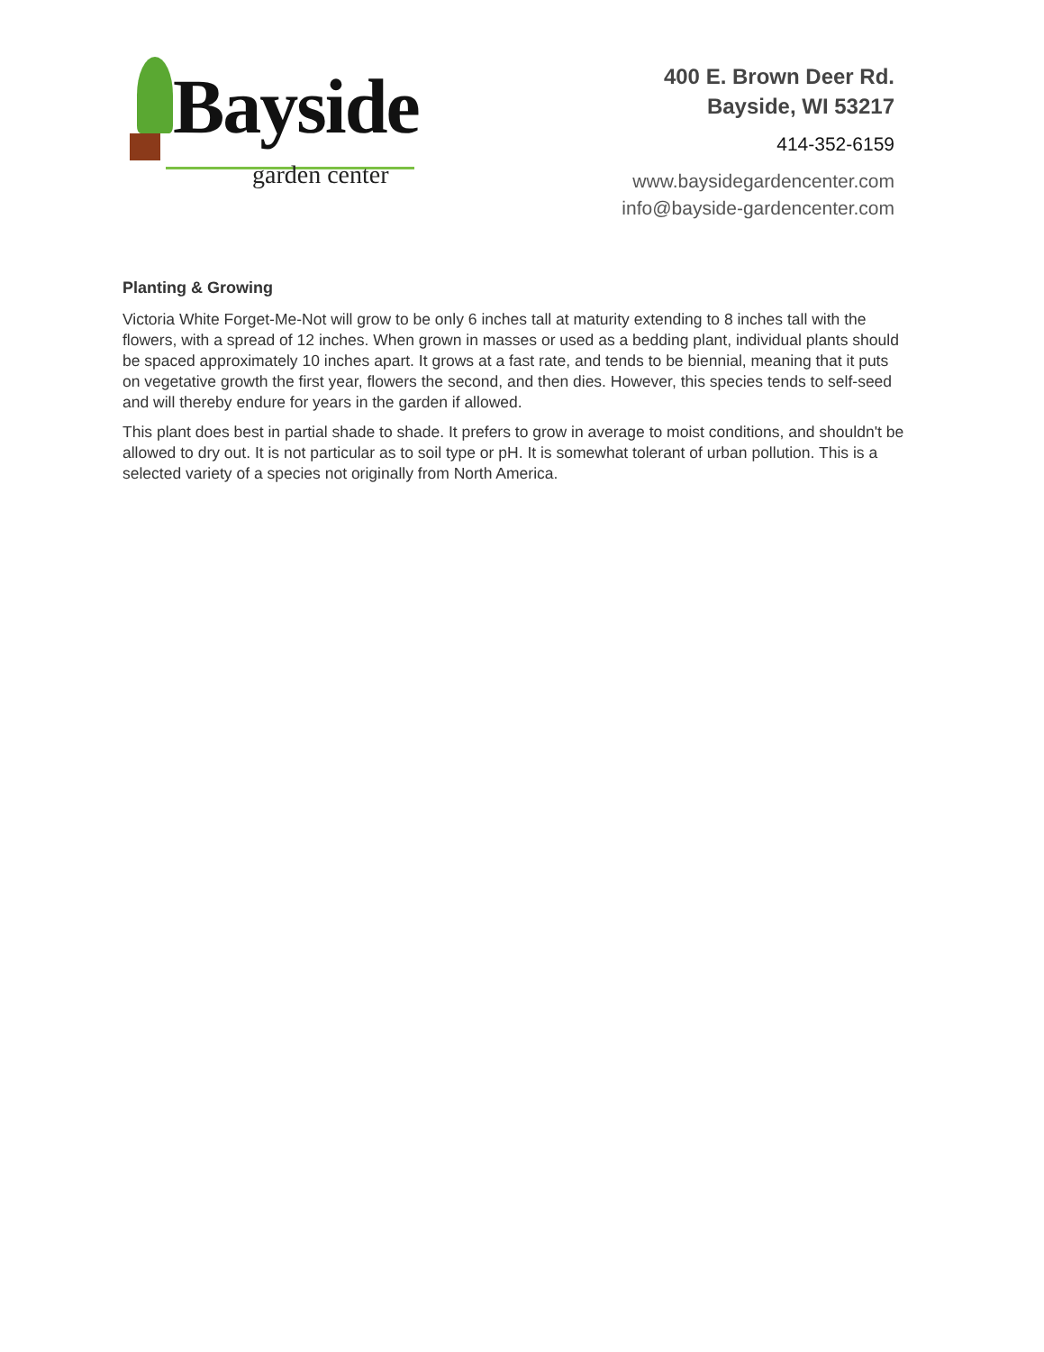Bayside
garden center
400 E. Brown Deer Rd.
Bayside, WI 53217
414-352-6159
www.baysidegardencenter.com
info@bayside-gardencenter.com
Planting & Growing
Victoria White Forget-Me-Not will grow to be only 6 inches tall at maturity extending to 8 inches tall with the flowers, with a spread of 12 inches. When grown in masses or used as a bedding plant, individual plants should be spaced approximately 10 inches apart. It grows at a fast rate, and tends to be biennial, meaning that it puts on vegetative growth the first year, flowers the second, and then dies. However, this species tends to self-seed and will thereby endure for years in the garden if allowed.
This plant does best in partial shade to shade. It prefers to grow in average to moist conditions, and shouldn't be allowed to dry out. It is not particular as to soil type or pH. It is somewhat tolerant of urban pollution. This is a selected variety of a species not originally from North America.